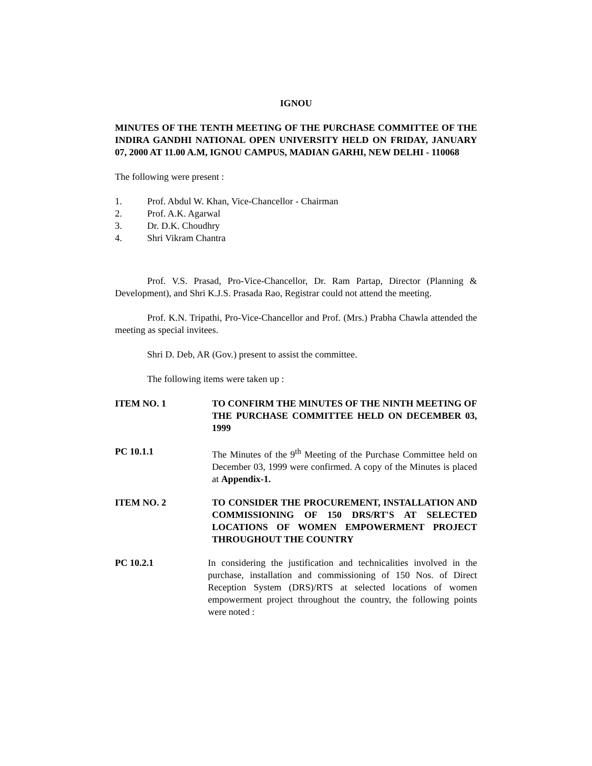IGNOU
MINUTES OF THE TENTH MEETING OF THE PURCHASE COMMITTEE OF THE INDIRA GANDHI NATIONAL OPEN UNIVERSITY HELD ON FRIDAY, JANUARY 07, 2000 AT 11.00 A.M, IGNOU CAMPUS, MADIAN GARHI, NEW DELHI - 110068
The following were present :
1. Prof. Abdul W. Khan, Vice-Chancellor - Chairman
2. Prof. A.K. Agarwal
3. Dr. D.K. Choudhry
4. Shri Vikram Chantra
Prof. V.S. Prasad, Pro-Vice-Chancellor, Dr. Ram Partap, Director (Planning & Development), and Shri K.J.S. Prasada Rao, Registrar could not attend the meeting.
Prof. K.N. Tripathi, Pro-Vice-Chancellor and Prof. (Mrs.) Prabha Chawla attended the meeting as special invitees.
Shri D. Deb, AR (Gov.) present to assist the committee.
The following items were taken up :
ITEM NO. 1 TO CONFIRM THE MINUTES OF THE NINTH MEETING OF THE PURCHASE COMMITTEE HELD ON DECEMBER 03, 1999
PC 10.1.1 The Minutes of the 9<sup>th</sup> Meeting of the Purchase Committee held on December 03, 1999 were confirmed. A copy of the Minutes is placed at Appendix-1.
ITEM NO. 2 TO CONSIDER THE PROCUREMENT, INSTALLATION AND COMMISSIONING OF 150 DRS/RT'S AT SELECTED LOCATIONS OF WOMEN EMPOWERMENT PROJECT THROUGHOUT THE COUNTRY
PC 10.2.1 In considering the justification and technicalities involved in the purchase, installation and commissioning of 150 Nos. of Direct Reception System (DRS)/RTS at selected locations of women empowerment project throughout the country, the following points were noted :